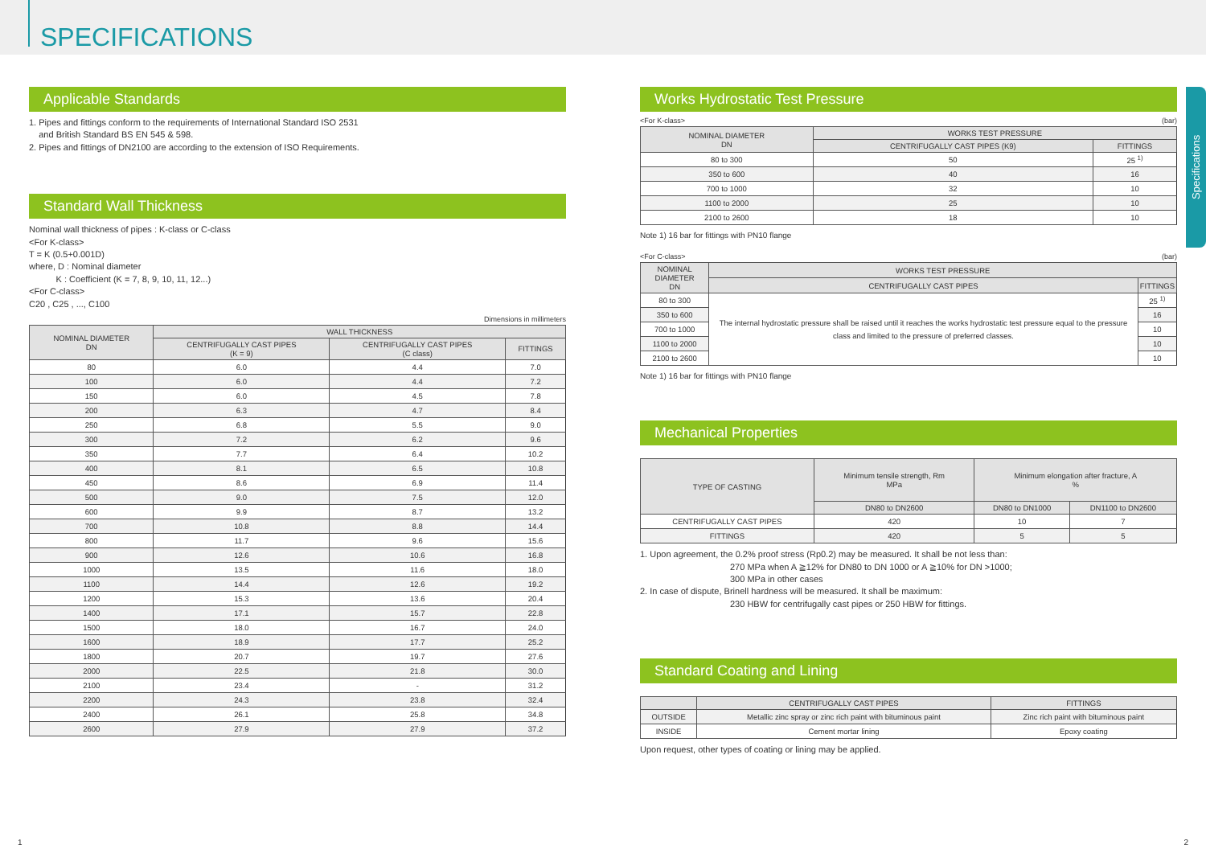SPECIFICATIONS
Specifications
Applicable Standards
1. Pipes and fittings conform to the requirements of International Standard ISO 2531
and British Standard BS EN 545 & 598.
2. Pipes and fittings of DN2100 are according to the extension of ISO Requirements.
Standard Wall Thickness
Nominal wall thickness of pipes : K-class or C-class
<For K-class>
T = K (0.5+0.001D)
where, D : Nominal diameter
K : Coefficient (K = 7, 8, 9, 10, 11, 12...)
<For C-class>
C20 , C25 , ..., C100
Dimensions in millimeters
| NOMINAL DIAMETER DN | WALL THICKNESS | | |
| --- | --- | --- | --- |
| | CENTRIFUGALLY CAST PIPES (K = 9) | CENTRIFUGALLY CAST PIPES (C class) | FITTINGS |
| 80 | 6.0 | 4.4 | 7.0 |
| 100 | 6.0 | 4.4 | 7.2 |
| 150 | 6.0 | 4.5 | 7.8 |
| 200 | 6.3 | 4.7 | 8.4 |
| 250 | 6.8 | 5.5 | 9.0 |
| 300 | 7.2 | 6.2 | 9.6 |
| 350 | 7.7 | 6.4 | 10.2 |
| 400 | 8.1 | 6.5 | 10.8 |
| 450 | 8.6 | 6.9 | 11.4 |
| 500 | 9.0 | 7.5 | 12.0 |
| 600 | 9.9 | 8.7 | 13.2 |
| 700 | 10.8 | 8.8 | 14.4 |
| 800 | 11.7 | 9.6 | 15.6 |
| 900 | 12.6 | 10.6 | 16.8 |
| 1000 | 13.5 | 11.6 | 18.0 |
| 1100 | 14.4 | 12.6 | 19.2 |
| 1200 | 15.3 | 13.6 | 20.4 |
| 1400 | 17.1 | 15.7 | 22.8 |
| 1500 | 18.0 | 16.7 | 24.0 |
| 1600 | 18.9 | 17.7 | 25.2 |
| 1800 | 20.7 | 19.7 | 27.6 |
| 2000 | 22.5 | 21.8 | 30.0 |
| 2100 | 23.4 | - | 31.2 |
| 2200 | 24.3 | 23.8 | 32.4 |
| 2400 | 26.1 | 25.8 | 34.8 |
| 2600 | 27.9 | 27.9 | 37.2 |
Works Hydrostatic Test Pressure
<For K-class> (bar)
| NOMINAL DIAMETER DN | WORKS TEST PRESSURE | |
| --- | --- | --- |
| | CENTRIFUGALLY CAST PIPES (K9) | FITTINGS |
| 80 to 300 | 50 | 25 <sup>1)</sup> |
| 350 to 600 | 40 | 16 |
| 700 to 1000 | 32 | 10 |
| 1100 to 2000 | 25 | 10 |
| 2100 to 2600 | 18 | 10 |
Note 1) 16 bar for fittings with PN10 flange
<For C-class> (bar)
| NOMINAL DIAMETER DN | WORKS TEST PRESSURE | |
| --- | --- | --- |
| | CENTRIFUGALLY CAST PIPES | FITTINGS |
| 80 to 300 | The internal hydrostatic pressure shall be raised until it reaches the works hydrostatic test pressure equal to the pressure class and limited to the pressure of preferred classes. | 25 <sup>1)</sup> |
| 350 to 600 | | 16 |
| 700 to 1000 | | 10 |
| 1100 to 2000 | | 10 |
| 2100 to 2600 | | 10 |
Note 1) 16 bar for fittings with PN10 flange
Mechanical Properties
| TYPE OF CASTING | Minimum tensile strength, Rm MPa | Minimum elongation after fracture, A % | |
| --- | --- | --- | --- |
| | DN80 to DN2600 | DN80 to DN1000 | DN1100 to DN2600 |
| CENTRIFUGALLY CAST PIPES | 420 | 10 | 7 |
| FITTINGS | 420 | 5 | 5 |
1. Upon agreement, the 0.2% proof stress (Rp0.2) may be measured. It shall be not less than:
270 MPa when A ≧12% for DN80 to DN 1000 or A ≧10% for DN >1000;
300 MPa in other cases
2. In case of dispute, Brinell hardness will be measured. It shall be maximum:
230 HBW for centrifugally cast pipes or 250 HBW for fittings.
Standard Coating and Lining
| | CENTRIFUGALLY CAST PIPES | FITTINGS |
| --- | --- | --- |
| OUTSIDE | Metallic zinc spray or zinc rich paint with bituminous paint | Zinc rich paint with bituminous paint |
| INSIDE | Cement mortar lining | Epoxy coating |
Upon request, other types of coating or lining may be applied.
1 2